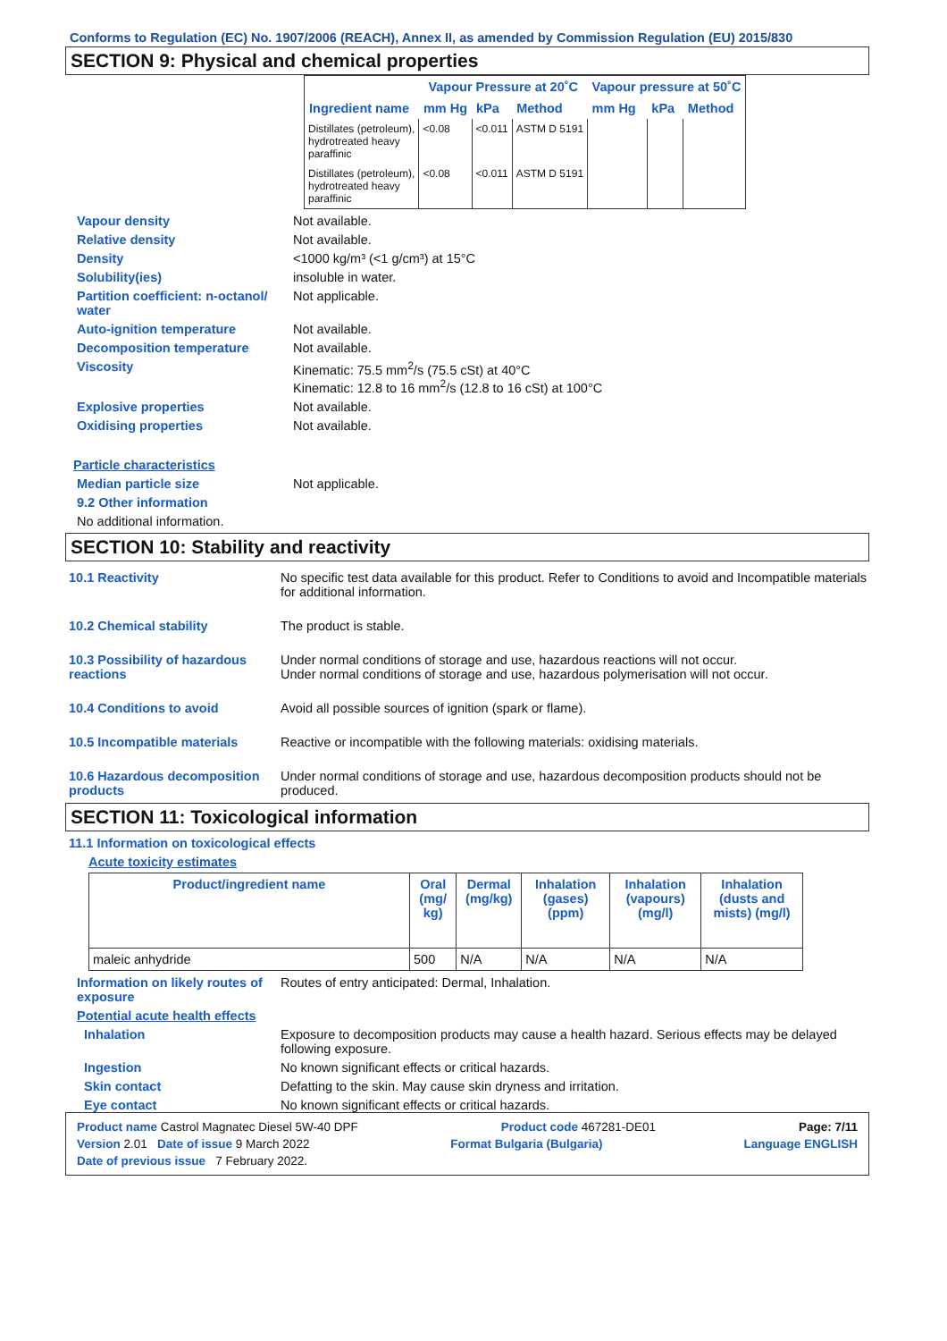Conforms to Regulation (EC) No. 1907/2006 (REACH), Annex II, as amended by Commission Regulation (EU) 2015/830
SECTION 9: Physical and chemical properties
| | Vapour Pressure at 20˚C | | | Vapour pressure at 50˚C | | |
| --- | --- | --- | --- | --- | --- | --- |
| Ingredient name | mm Hg | kPa | Method | mm Hg | kPa | Method |
| Distillates (petroleum), hydrotreated heavy paraffinic | <0.08 | <0.011 | ASTM D 5191 | | | |
| Distillates (petroleum), hydrotreated heavy paraffinic | <0.08 | <0.011 | ASTM D 5191 | | | |
Vapour density Not available.
Relative density Not available.
Density <1000 kg/m³ (<1 g/cm³) at 15°C
Solubility(ies) insoluble in water.
Partition coefficient: n-octanol/ water
Not applicable.
Auto-ignition temperature Not available.
Decomposition temperature Not available.
Viscosity Kinematic: 75.5 mm<sup>2</sup>/s (75.5 cSt) at 40°C
Kinematic: 12.8 to 16 mm<sup>2</sup>/s (12.8 to 16 cSt) at 100°C
Explosive properties Not available.
Oxidising properties Not available.
Particle characteristics
Median particle size Not applicable.
9.2 Other information
No additional information.
SECTION 10: Stability and reactivity
10.1 Reactivity No specific test data available for this product. Refer to Conditions to avoid and Incompatible materials for additional information.
10.2 Chemical stability The product is stable.
10.3 Possibility of hazardous reactions
Under normal conditions of storage and use, hazardous reactions will not occur.
Under normal conditions of storage and use, hazardous polymerisation will not occur.
10.4 Conditions to avoid Avoid all possible sources of ignition (spark or flame).
10.5 Incompatible materials Reactive or incompatible with the following materials: oxidising materials.
10.6 Hazardous decomposition products
Under normal conditions of storage and use, hazardous decomposition products should not be produced.
SECTION 11: Toxicological information
11.1 Information on toxicological effects
Acute toxicity estimates
| Product/ingredient name | Oral (mg/ kg) | Dermal (mg/kg) | Inhalation (gases) (ppm) | Inhalation (vapours) (mg/l) | Inhalation (dusts and mists) (mg/l) |
| --- | --- | --- | --- | --- | --- |
| maleic anhydride | 500 | N/A | N/A | N/A | N/A |
Information on likely routes of exposure
Routes of entry anticipated: Dermal, Inhalation.
Potential acute health effects
Inhalation Exposure to decomposition products may cause a health hazard. Serious effects may be delayed following exposure.
Ingestion No known significant effects or critical hazards.
Skin contact Defatting to the skin. May cause skin dryness and irritation.
Eye contact No known significant effects or critical hazards.
Product name Castrol Magnatec Diesel 5W-40 DPF Product code 467281-DE01 Page: 7/11
Version 2.01 Date of issue 9 March 2022 Format Bulgaria (Bulgaria) Language ENGLISH
Date of previous issue 7 February 2022.